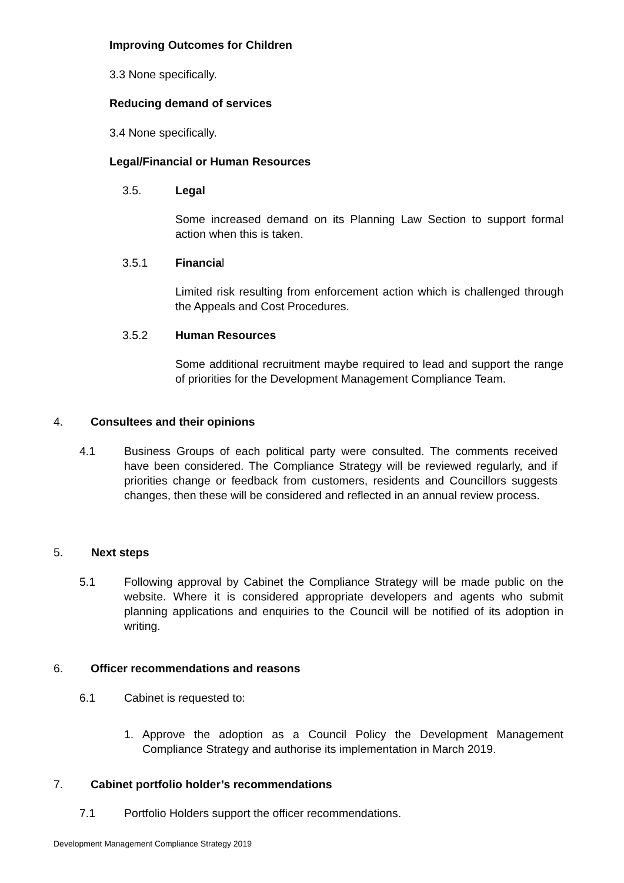Improving Outcomes for Children
3.3 None specifically.
Reducing demand of services
3.4 None specifically.
Legal/Financial or Human Resources
3.5. Legal
Some increased demand on its Planning Law Section to support formal action when this is taken.
3.5.1 Financial
Limited risk resulting from enforcement action which is challenged through the Appeals and Cost Procedures.
3.5.2 Human Resources
Some additional recruitment maybe required to lead and support the range of priorities for the Development Management Compliance Team.
4. Consultees and their opinions
4.1
Business Groups of each political party were consulted. The comments received have been considered. The Compliance Strategy will be reviewed regularly, and if priorities change or feedback from customers, residents and Councillors suggests changes, then these will be considered and reflected in an annual review process.
5. Next steps
5.1
Following approval by Cabinet the Compliance Strategy will be made public on the website. Where it is considered appropriate developers and agents who submit planning applications and enquiries to the Council will be notified of its adoption in writing.
6.
Officer recommendations and reasons
6.1 Cabinet is requested to:
1.
Approve the adoption as a Council Policy the Development Management Compliance Strategy and authorise its implementation in March 2019.
7.
Cabinet portfolio holder’s recommendations
7.1
Portfolio Holders support the officer recommendations.
Development Management Compliance Strategy 2019